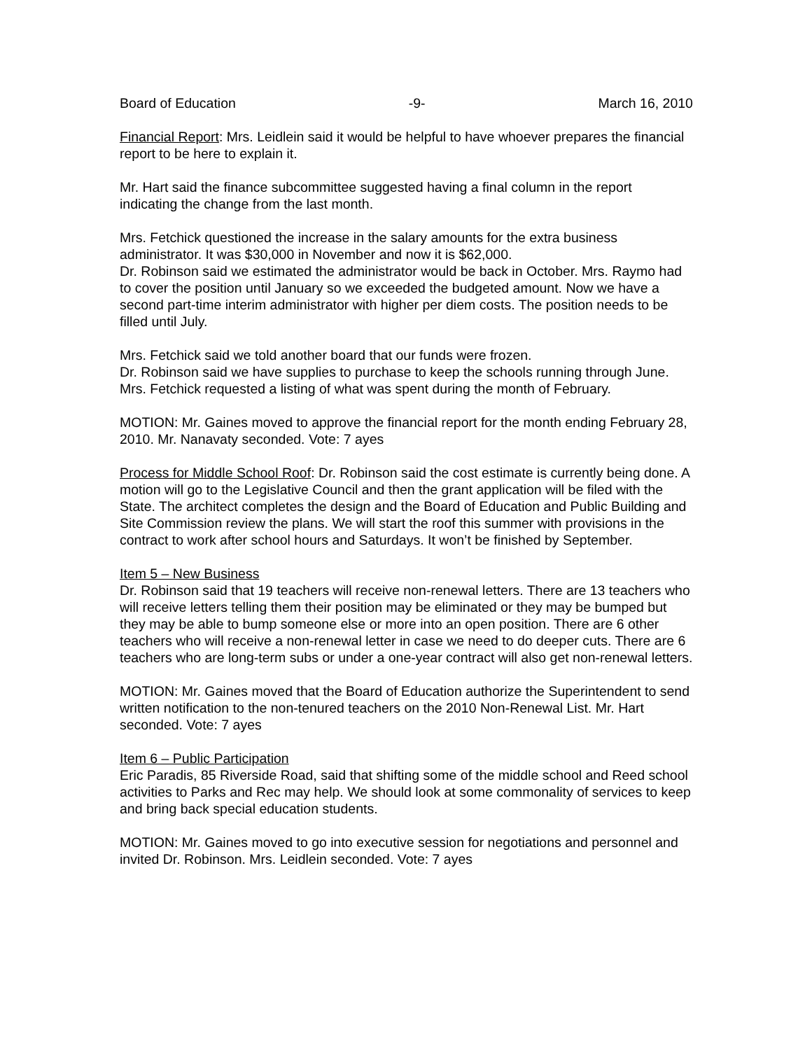Board of Education -9- March 16, 2010
Financial Report: Mrs. Leidlein said it would be helpful to have whoever prepares the financial report to be here to explain it.
Mr. Hart said the finance subcommittee suggested having a final column in the report indicating the change from the last month.
Mrs. Fetchick questioned the increase in the salary amounts for the extra business administrator. It was $30,000 in November and now it is $62,000.
Dr. Robinson said we estimated the administrator would be back in October. Mrs. Raymo had to cover the position until January so we exceeded the budgeted amount. Now we have a second part-time interim administrator with higher per diem costs. The position needs to be filled until July.
Mrs. Fetchick said we told another board that our funds were frozen.
Dr. Robinson said we have supplies to purchase to keep the schools running through June.
Mrs. Fetchick requested a listing of what was spent during the month of February.
MOTION: Mr. Gaines moved to approve the financial report for the month ending February 28, 2010. Mr. Nanavaty seconded. Vote: 7 ayes
Process for Middle School Roof: Dr. Robinson said the cost estimate is currently being done. A motion will go to the Legislative Council and then the grant application will be filed with the State. The architect completes the design and the Board of Education and Public Building and Site Commission review the plans. We will start the roof this summer with provisions in the contract to work after school hours and Saturdays. It won’t be finished by September.
Item 5 – New Business
Dr. Robinson said that 19 teachers will receive non-renewal letters. There are 13 teachers who will receive letters telling them their position may be eliminated or they may be bumped but they may be able to bump someone else or more into an open position. There are 6 other teachers who will receive a non-renewal letter in case we need to do deeper cuts. There are 6 teachers who are long-term subs or under a one-year contract will also get non-renewal letters.
MOTION: Mr. Gaines moved that the Board of Education authorize the Superintendent to send written notification to the non-tenured teachers on the 2010 Non-Renewal List. Mr. Hart seconded. Vote: 7 ayes
Item 6 – Public Participation
Eric Paradis, 85 Riverside Road, said that shifting some of the middle school and Reed school activities to Parks and Rec may help. We should look at some commonality of services to keep and bring back special education students.
MOTION: Mr. Gaines moved to go into executive session for negotiations and personnel and invited Dr. Robinson. Mrs. Leidlein seconded. Vote: 7 ayes